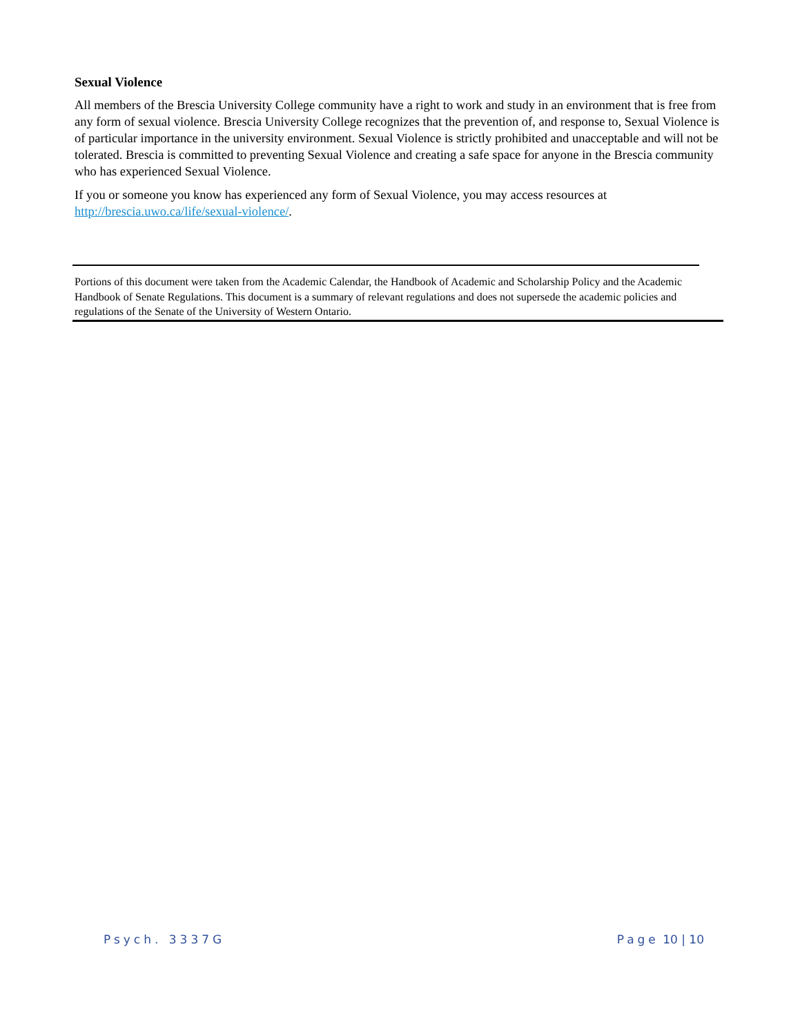Sexual Violence
All members of the Brescia University College community have a right to work and study in an environment that is free from any form of sexual violence. Brescia University College recognizes that the prevention of, and response to, Sexual Violence is of particular importance in the university environment. Sexual Violence is strictly prohibited and unacceptable and will not be tolerated. Brescia is committed to preventing Sexual Violence and creating a safe space for anyone in the Brescia community who has experienced Sexual Violence.
If you or someone you know has experienced any form of Sexual Violence, you may access resources at http://brescia.uwo.ca/life/sexual-violence/.
Portions of this document were taken from the Academic Calendar, the Handbook of Academic and Scholarship Policy and the Academic Handbook of Senate Regulations. This document is a summary of relevant regulations and does not supersede the academic policies and regulations of the Senate of the University of Western Ontario.
Psych. 3337G Page 10 | 10